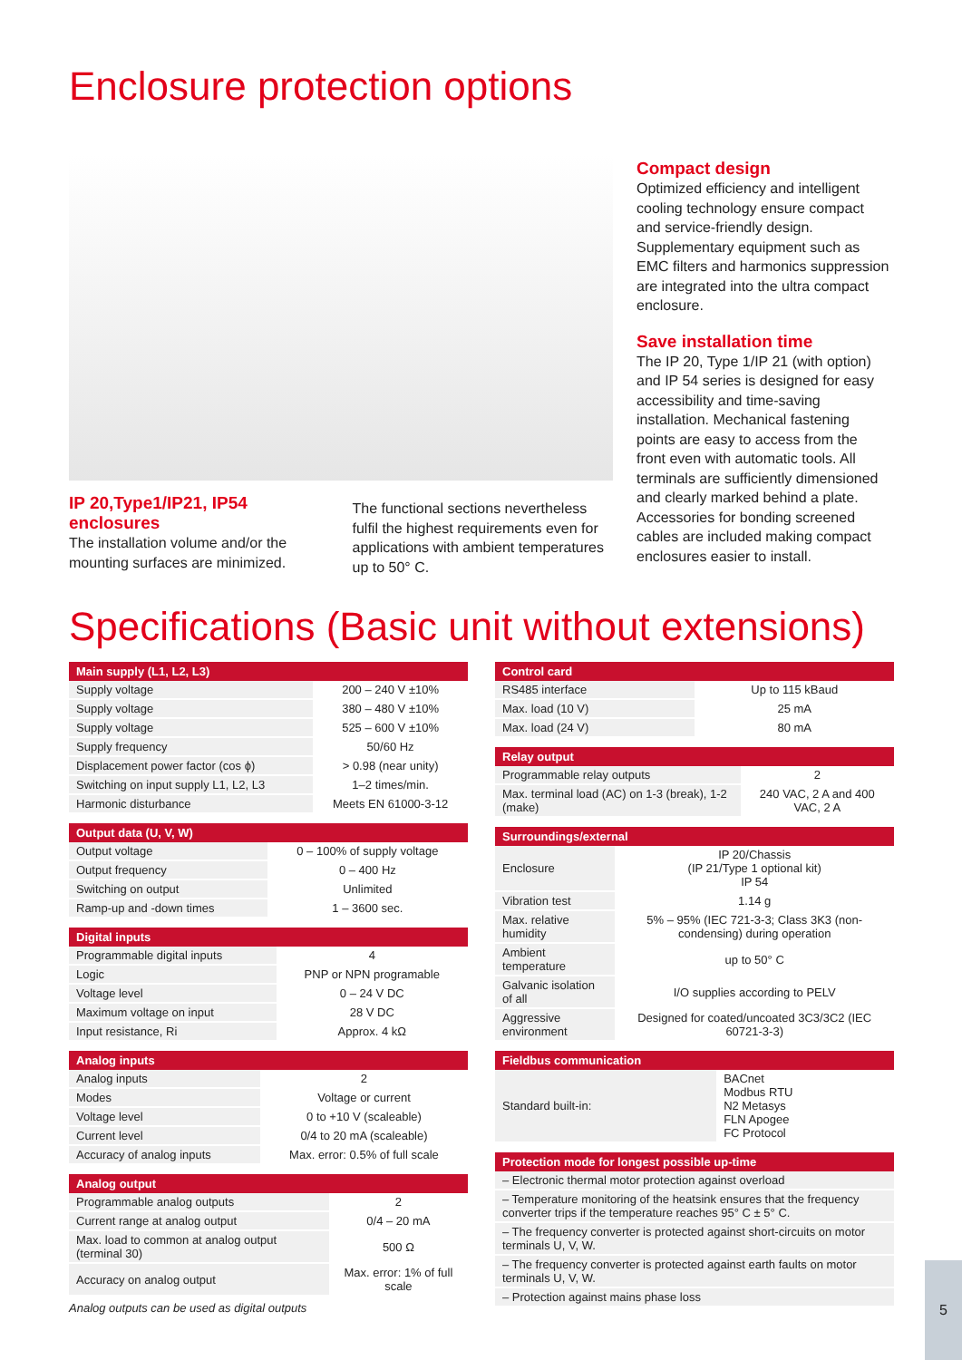Enclosure protection options
IP 20,Type1/IP21, IP54 enclosures
The installation volume and/or the mounting surfaces are minimized.
The functional sections nevertheless fulfil the highest requirements even for applications with ambient temperatures up to 50° C.
Compact design
Optimized efficiency and intelligent cooling technology ensure compact and service-friendly design. Supplementary equipment such as EMC filters and harmonics suppression are integrated into the ultra compact enclosure.
Save installation time
The IP 20, Type 1/IP 21 (with option) and IP 54 series is designed for easy accessibility and time-saving installation. Mechanical fastening points are easy to access from the front even with automatic tools. All terminals are sufficiently dimensioned and clearly marked behind a plate. Accessories for bonding screened cables are included making compact enclosures easier to install.
Specifications (Basic unit without extensions)
| Main supply (L1, L2, L3) | |
| --- | --- |
| Supply voltage | 200 – 240 V ±10% |
| Supply voltage | 380 – 480 V ±10% |
| Supply voltage | 525 – 600 V ±10% |
| Supply frequency | 50/60 Hz |
| Displacement power factor (cos ϕ) | > 0.98 (near unity) |
| Switching on input supply L1, L2, L3 | 1–2 times/min. |
| Harmonic disturbance | Meets EN 61000-3-12 |
| Output data (U, V, W) | |
| --- | --- |
| Output voltage | 0 – 100% of supply voltage |
| Output frequency | 0 – 400 Hz |
| Switching on output | Unlimited |
| Ramp-up and -down times | 1 – 3600 sec. |
| Digital inputs | |
| --- | --- |
| Programmable digital inputs | 4 |
| Logic | PNP or NPN programable |
| Voltage level | 0 – 24 V DC |
| Maximum voltage on input | 28 V DC |
| Input resistance, Ri | Approx. 4 kΩ |
| Analog inputs | |
| --- | --- |
| Analog inputs | 2 |
| Modes | Voltage or current |
| Voltage level | 0 to +10 V (scaleable) |
| Current level | 0/4 to 20 mA (scaleable) |
| Accuracy of analog inputs | Max. error: 0.5% of full scale |
| Analog output | |
| --- | --- |
| Programmable analog outputs | 2 |
| Current range at analog output | 0/4 – 20 mA |
| Max. load to common at analog output (terminal 30) | 500 Ω |
| Accuracy on analog output | Max. error: 1% of full scale |
Analog outputs can be used as digital outputs
| Control card | |
| --- | --- |
| RS485 interface | Up to 115 kBaud |
| Max. load (10 V) | 25 mA |
| Max. load (24 V) | 80 mA |
| Relay output | |
| --- | --- |
| Programmable relay outputs | 2 |
| Max. terminal load (AC) on 1-3 (break), 1-2 (make) | 240 VAC, 2 A and 400 VAC, 2 A |
| Surroundings/external | |
| --- | --- |
| Enclosure | IP 20/Chassis (IP 21/Type 1 optional kit) IP 54 |
| Vibration test | 1.14 g |
| Max. relative humidity | 5% – 95% (IEC 721-3-3; Class 3K3 (non-condensing) during operation |
| Ambient temperature | up to 50° C |
| Galvanic isolation of all | I/O supplies according to PELV |
| Aggressive environment | Designed for coated/uncoated 3C3/3C2 (IEC 60721-3-3) |
| Fieldbus communication | |
| --- | --- |
| Standard built-in: | BACnet Modbus RTU N2 Metasys FLN Apogee FC Protocol |
| Protection mode for longest possible up-time |
| --- |
| – Electronic thermal motor protection against overload |
| – Temperature monitoring of the heatsink ensures that the frequency converter trips if the temperature reaches 95° C ± 5° C. |
| – The frequency converter is protected against short-circuits on motor terminals U, V, W. |
| – The frequency converter is protected against earth faults on motor terminals U, V, W. |
| – Protection against mains phase loss |
5